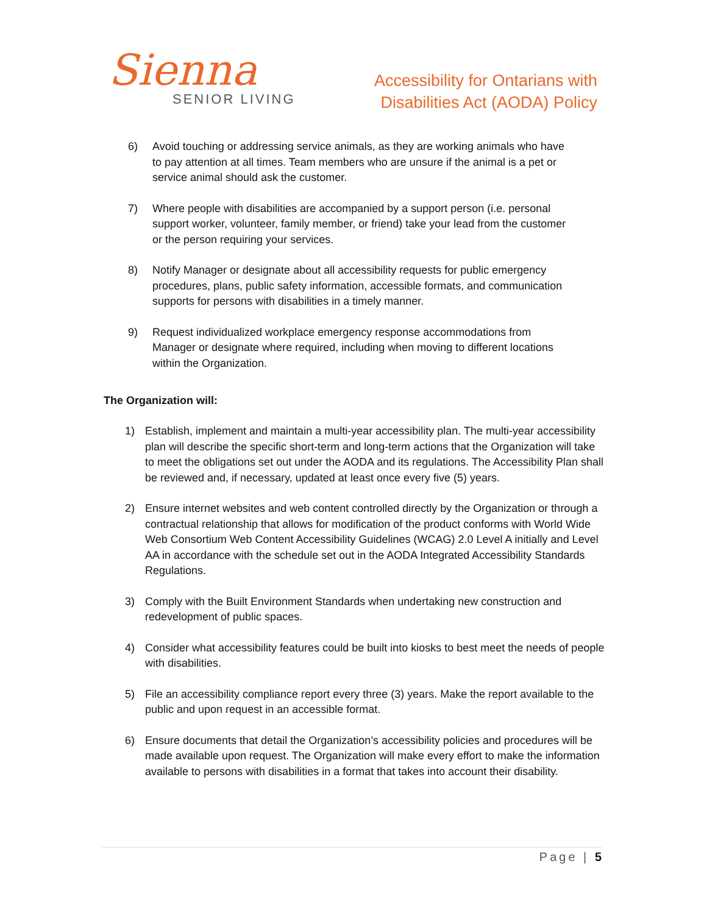Sienna
SENIOR LIVING
Accessibility for Ontarians with
Disabilities Act (AODA) Policy
6) Avoid touching or addressing service animals, as they are working animals who have to pay attention at all times. Team members who are unsure if the animal is a pet or service animal should ask the customer.
7) Where people with disabilities are accompanied by a support person (i.e. personal support worker, volunteer, family member, or friend) take your lead from the customer or the person requiring your services.
8) Notify Manager or designate about all accessibility requests for public emergency procedures, plans, public safety information, accessible formats, and communication supports for persons with disabilities in a timely manner.
9) Request individualized workplace emergency response accommodations from Manager or designate where required, including when moving to different locations within the Organization.
The Organization will:
1) Establish, implement and maintain a multi-year accessibility plan. The multi-year accessibility plan will describe the specific short-term and long-term actions that the Organization will take to meet the obligations set out under the AODA and its regulations. The Accessibility Plan shall be reviewed and, if necessary, updated at least once every five (5) years.
2) Ensure internet websites and web content controlled directly by the Organization or through a contractual relationship that allows for modification of the product conforms with World Wide Web Consortium Web Content Accessibility Guidelines (WCAG) 2.0 Level A initially and Level AA in accordance with the schedule set out in the AODA Integrated Accessibility Standards Regulations.
3) Comply with the Built Environment Standards when undertaking new construction and redevelopment of public spaces.
4) Consider what accessibility features could be built into kiosks to best meet the needs of people with disabilities.
5) File an accessibility compliance report every three (3) years. Make the report available to the public and upon request in an accessible format.
6) Ensure documents that detail the Organization’s accessibility policies and procedures will be made available upon request. The Organization will make every effort to make the information available to persons with disabilities in a format that takes into account their disability.
Page | 5